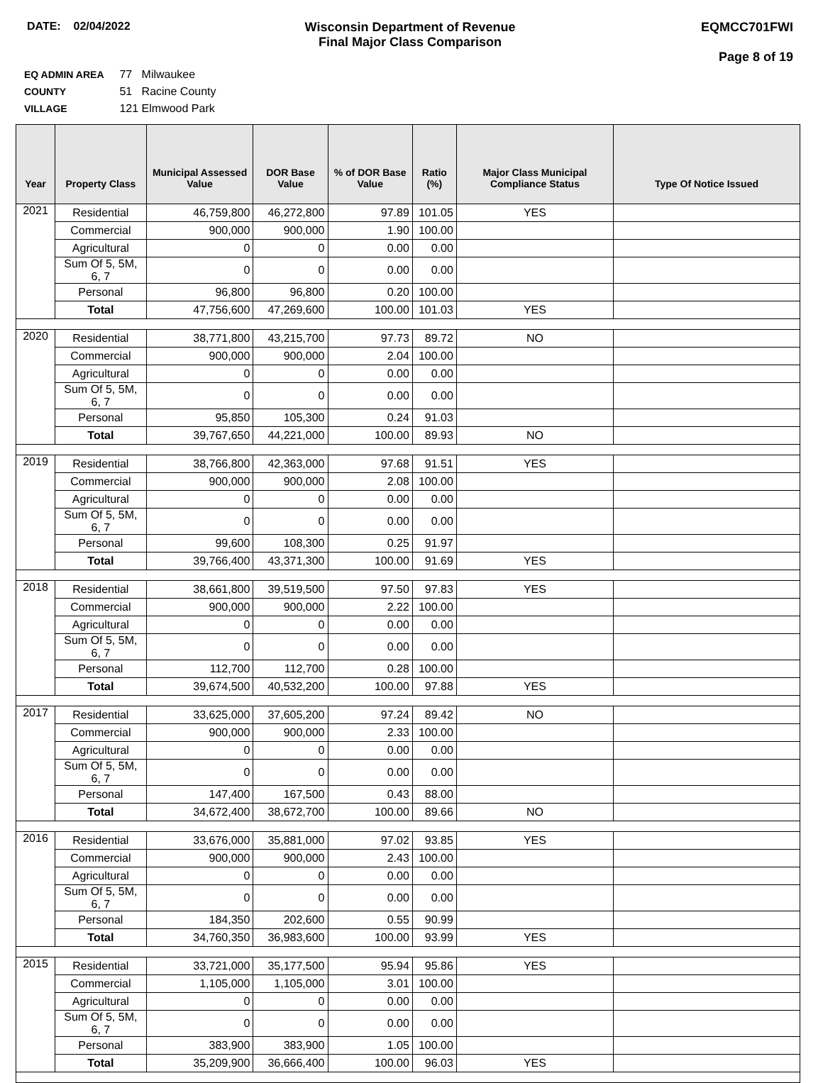DATE: 02/04/2022 Wisconsin Department of Revenue
Final Major Class Comparison
EQMCC701FWI
Page 8 of 19
EQ ADMIN AREA 77 Milwaukee
COUNTY 51 Racine County
VILLAGE 121 Elmwood Park
| Year | Property Class | Municipal Assessed Value | DOR Base Value | % of DOR Base Value | Ratio (%) | Major Class Municipal Compliance Status | Type Of Notice Issued |
| --- | --- | --- | --- | --- | --- | --- | --- |
| 2021 | Residential | 46,759,800 | 46,272,800 | 97.89 | 101.05 | YES | |
| | Commercial | 900,000 | 900,000 | 1.90 | 100.00 | | |
| | Agricultural | 0 | 0 | 0.00 | 0.00 | | |
| | Sum Of 5, 5M, 6, 7 | 0 | 0 | 0.00 | 0.00 | | |
| | Personal | 96,800 | 96,800 | 0.20 | 100.00 | | |
| | Total | 47,756,600 | 47,269,600 | 100.00 | 101.03 | YES | |
| 2020 | Residential | 38,771,800 | 43,215,700 | 97.73 | 89.72 | NO | |
| | Commercial | 900,000 | 900,000 | 2.04 | 100.00 | | |
| | Agricultural | 0 | 0 | 0.00 | 0.00 | | |
| | Sum Of 5, 5M, 6, 7 | 0 | 0 | 0.00 | 0.00 | | |
| | Personal | 95,850 | 105,300 | 0.24 | 91.03 | | |
| | Total | 39,767,650 | 44,221,000 | 100.00 | 89.93 | NO | |
| 2019 | Residential | 38,766,800 | 42,363,000 | 97.68 | 91.51 | YES | |
| | Commercial | 900,000 | 900,000 | 2.08 | 100.00 | | |
| | Agricultural | 0 | 0 | 0.00 | 0.00 | | |
| | Sum Of 5, 5M, 6, 7 | 0 | 0 | 0.00 | 0.00 | | |
| | Personal | 99,600 | 108,300 | 0.25 | 91.97 | | |
| | Total | 39,766,400 | 43,371,300 | 100.00 | 91.69 | YES | |
| 2018 | Residential | 38,661,800 | 39,519,500 | 97.50 | 97.83 | YES | |
| | Commercial | 900,000 | 900,000 | 2.22 | 100.00 | | |
| | Agricultural | 0 | 0 | 0.00 | 0.00 | | |
| | Sum Of 5, 5M, 6, 7 | 0 | 0 | 0.00 | 0.00 | | |
| | Personal | 112,700 | 112,700 | 0.28 | 100.00 | | |
| | Total | 39,674,500 | 40,532,200 | 100.00 | 97.88 | YES | |
| 2017 | Residential | 33,625,000 | 37,605,200 | 97.24 | 89.42 | NO | |
| | Commercial | 900,000 | 900,000 | 2.33 | 100.00 | | |
| | Agricultural | 0 | 0 | 0.00 | 0.00 | | |
| | Sum Of 5, 5M, 6, 7 | 0 | 0 | 0.00 | 0.00 | | |
| | Personal | 147,400 | 167,500 | 0.43 | 88.00 | | |
| | Total | 34,672,400 | 38,672,700 | 100.00 | 89.66 | NO | |
| 2016 | Residential | 33,676,000 | 35,881,000 | 97.02 | 93.85 | YES | |
| | Commercial | 900,000 | 900,000 | 2.43 | 100.00 | | |
| | Agricultural | 0 | 0 | 0.00 | 0.00 | | |
| | Sum Of 5, 5M, 6, 7 | 0 | 0 | 0.00 | 0.00 | | |
| | Personal | 184,350 | 202,600 | 0.55 | 90.99 | | |
| | Total | 34,760,350 | 36,983,600 | 100.00 | 93.99 | YES | |
| 2015 | Residential | 33,721,000 | 35,177,500 | 95.94 | 95.86 | YES | |
| | Commercial | 1,105,000 | 1,105,000 | 3.01 | 100.00 | | |
| | Agricultural | 0 | 0 | 0.00 | 0.00 | | |
| | Sum Of 5, 5M, 6, 7 | 0 | 0 | 0.00 | 0.00 | | |
| | Personal | 383,900 | 383,900 | 1.05 | 100.00 | | |
| | Total | 35,209,900 | 36,666,400 | 100.00 | 96.03 | YES | |